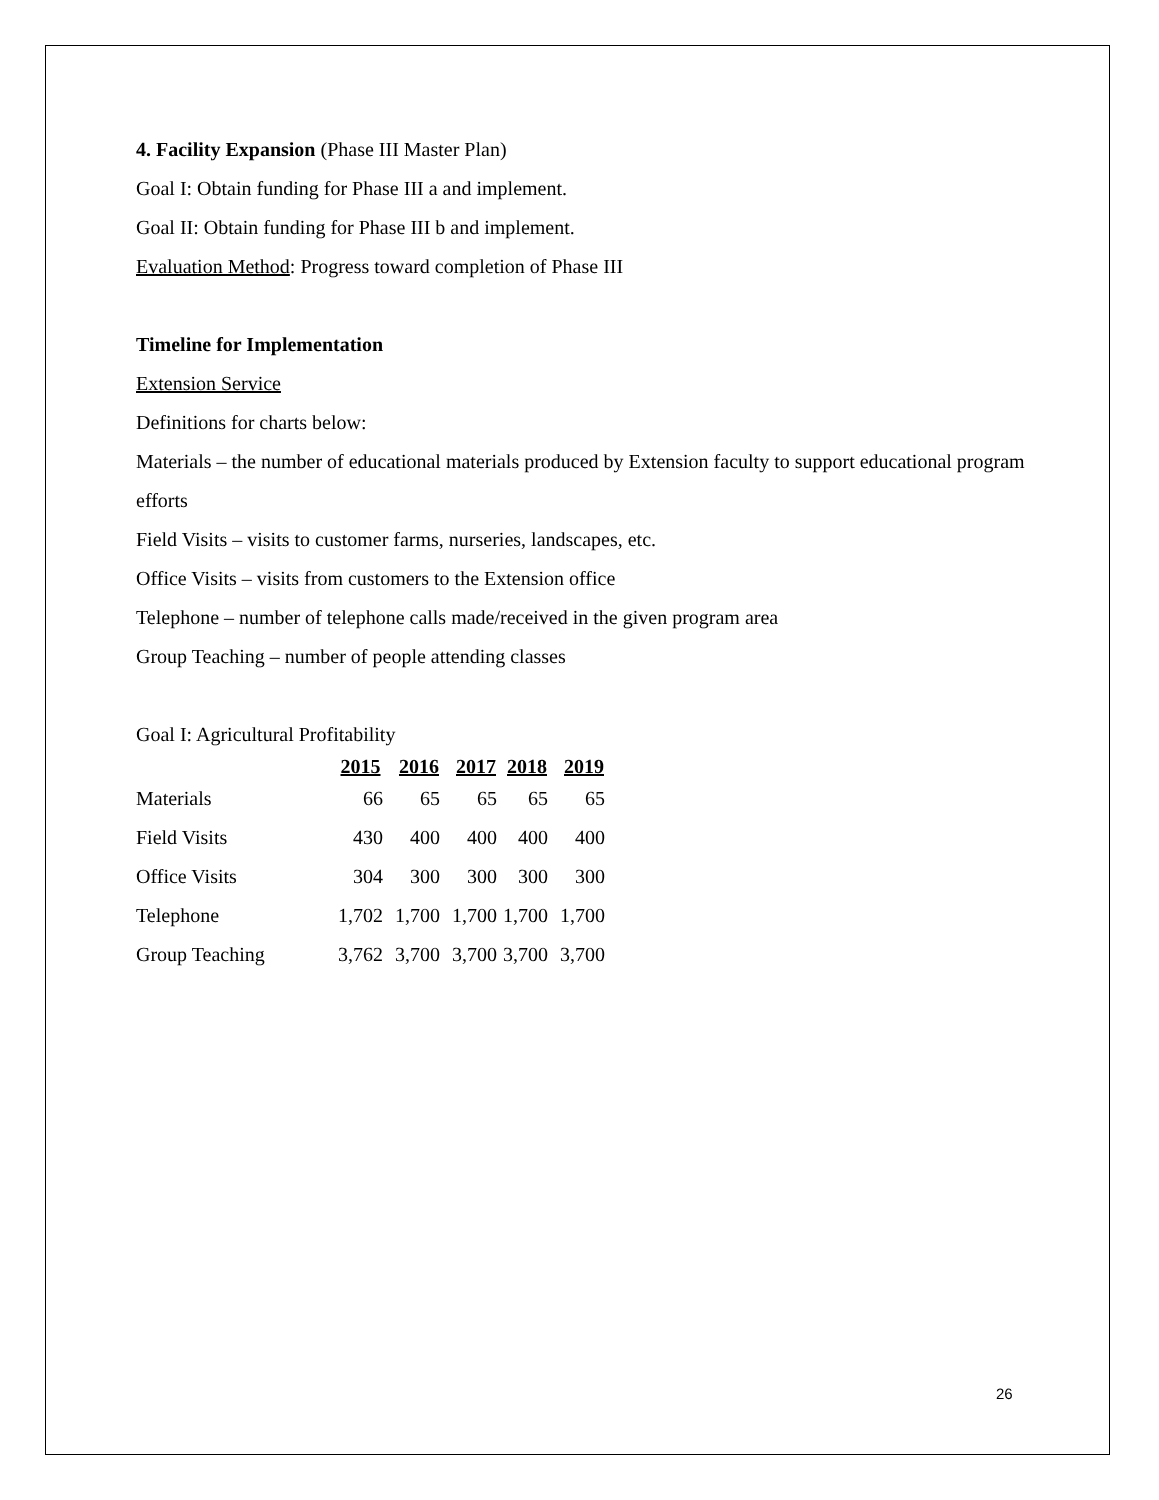4. Facility Expansion (Phase III Master Plan)
Goal I: Obtain funding for Phase III a and implement.
Goal II: Obtain funding for Phase III b and implement.
Evaluation Method: Progress toward completion of Phase III
Timeline for Implementation
Extension Service
Definitions for charts below:
Materials – the number of educational materials produced by Extension faculty to support educational program efforts
Field Visits – visits to customer farms, nurseries, landscapes, etc.
Office Visits – visits from customers to the Extension office
Telephone – number of telephone calls made/received in the given program area
Group Teaching – number of people attending classes
Goal I: Agricultural Profitability
| | 2015 | 2016 | 2017 | 2018 | 2019 |
| --- | --- | --- | --- | --- | --- |
| Materials | 66 | 65 | 65 | 65 | 65 |
| Field Visits | 430 | 400 | 400 | 400 | 400 |
| Office Visits | 304 | 300 | 300 | 300 | 300 |
| Telephone | 1,702 | 1,700 | 1,700 | 1,700 | 1,700 |
| Group Teaching | 3,762 | 3,700 | 3,700 | 3,700 | 3,700 |
26